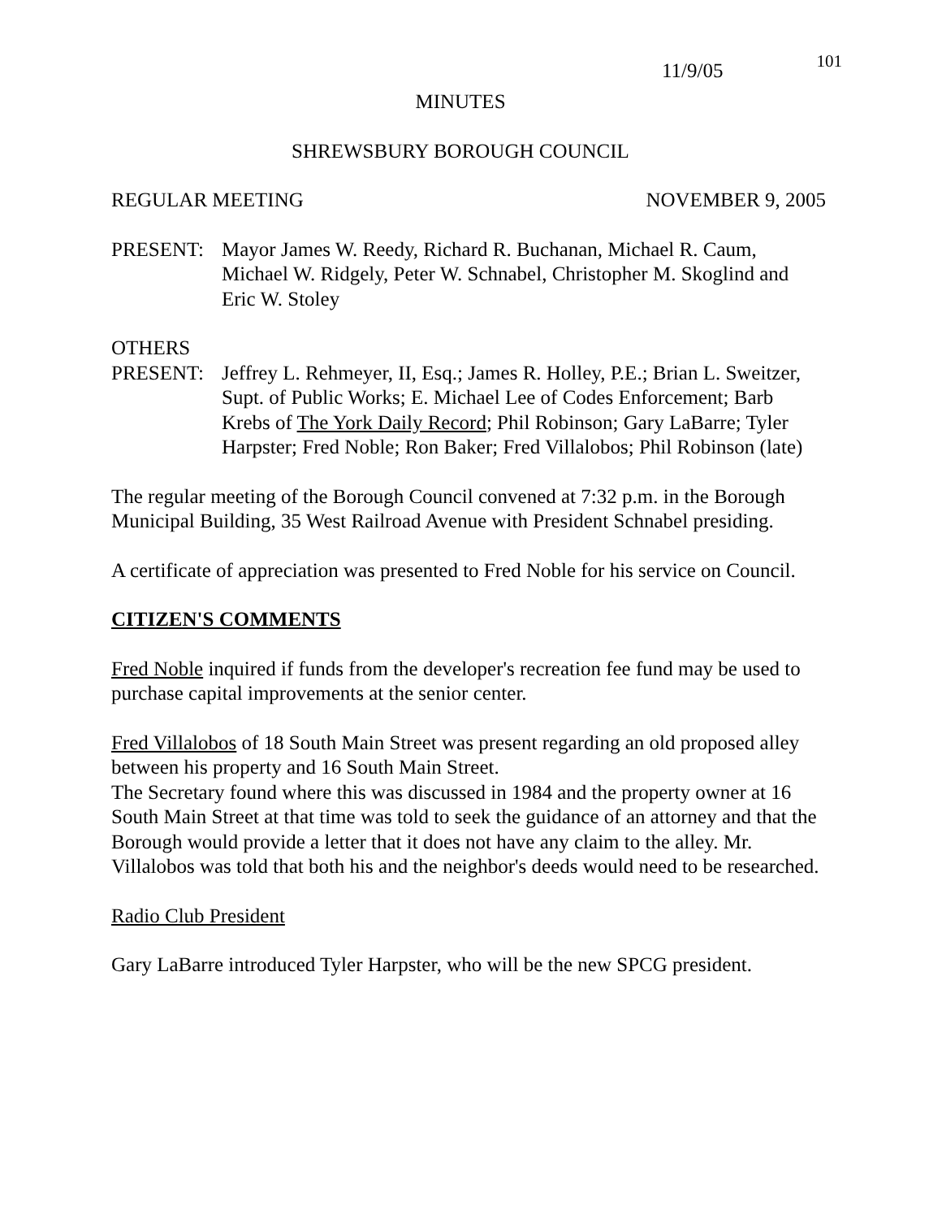11/9/05 101
MINUTES
SHREWSBURY BOROUGH COUNCIL
REGULAR MEETING NOVEMBER 9, 2005
PRESENT: Mayor James W. Reedy, Richard R. Buchanan, Michael R. Caum, Michael W. Ridgely, Peter W. Schnabel, Christopher M. Skoglind and Eric W. Stoley
OTHERS
PRESENT: Jeffrey L. Rehmeyer, II, Esq.; James R. Holley, P.E.; Brian L. Sweitzer, Supt. of Public Works; E. Michael Lee of Codes Enforcement; Barb Krebs of The York Daily Record; Phil Robinson; Gary LaBarre; Tyler Harpster; Fred Noble; Ron Baker; Fred Villalobos; Phil Robinson (late)
The regular meeting of the Borough Council convened at 7:32 p.m. in the Borough Municipal Building, 35 West Railroad Avenue with President Schnabel presiding.
A certificate of appreciation was presented to Fred Noble for his service on Council.
CITIZEN'S COMMENTS
Fred Noble inquired if funds from the developer's recreation fee fund may be used to purchase capital improvements at the senior center.
Fred Villalobos of 18 South Main Street was present regarding an old proposed alley between his property and 16 South Main Street.
The Secretary found where this was discussed in 1984 and the property owner at 16 South Main Street at that time was told to seek the guidance of an attorney and that the Borough would provide a letter that it does not have any claim to the alley. Mr. Villalobos was told that both his and the neighbor's deeds would need to be researched.
Radio Club President
Gary LaBarre introduced Tyler Harpster, who will be the new SPCG president.